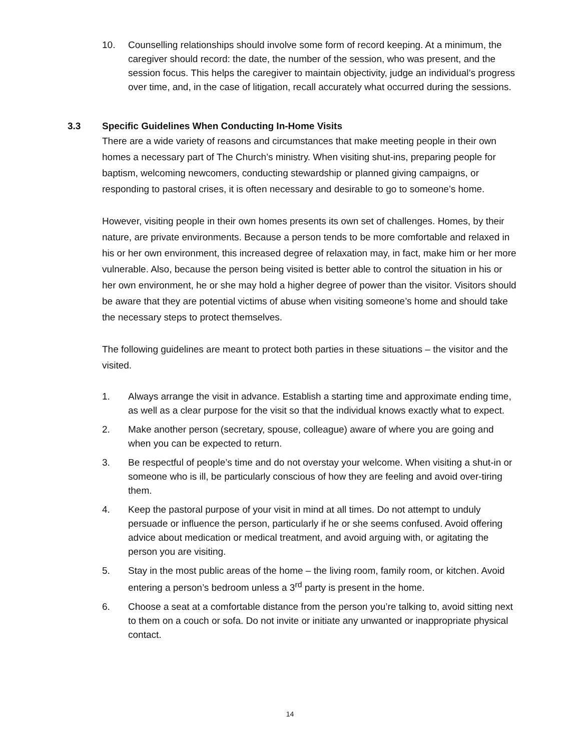10. Counselling relationships should involve some form of record keeping. At a minimum, the caregiver should record: the date, the number of the session, who was present, and the session focus. This helps the caregiver to maintain objectivity, judge an individual’s progress over time, and, in the case of litigation, recall accurately what occurred during the sessions.
3.3 Specific Guidelines When Conducting In-Home Visits
There are a wide variety of reasons and circumstances that make meeting people in their own homes a necessary part of The Church’s ministry. When visiting shut-ins, preparing people for baptism, welcoming newcomers, conducting stewardship or planned giving campaigns, or responding to pastoral crises, it is often necessary and desirable to go to someone’s home.
However, visiting people in their own homes presents its own set of challenges. Homes, by their nature, are private environments. Because a person tends to be more comfortable and relaxed in his or her own environment, this increased degree of relaxation may, in fact, make him or her more vulnerable. Also, because the person being visited is better able to control the situation in his or her own environment, he or she may hold a higher degree of power than the visitor. Visitors should be aware that they are potential victims of abuse when visiting someone’s home and should take the necessary steps to protect themselves.
The following guidelines are meant to protect both parties in these situations – the visitor and the visited.
1. Always arrange the visit in advance. Establish a starting time and approximate ending time, as well as a clear purpose for the visit so that the individual knows exactly what to expect.
2. Make another person (secretary, spouse, colleague) aware of where you are going and when you can be expected to return.
3. Be respectful of people’s time and do not overstay your welcome. When visiting a shut-in or someone who is ill, be particularly conscious of how they are feeling and avoid over-tiring them.
4. Keep the pastoral purpose of your visit in mind at all times. Do not attempt to unduly persuade or influence the person, particularly if he or she seems confused. Avoid offering advice about medication or medical treatment, and avoid arguing with, or agitating the person you are visiting.
5. Stay in the most public areas of the home – the living room, family room, or kitchen. Avoid entering a person’s bedroom unless a 3<sup>rd</sup> party is present in the home.
6. Choose a seat at a comfortable distance from the person you’re talking to, avoid sitting next to them on a couch or sofa. Do not invite or initiate any unwanted or inappropriate physical contact.
14